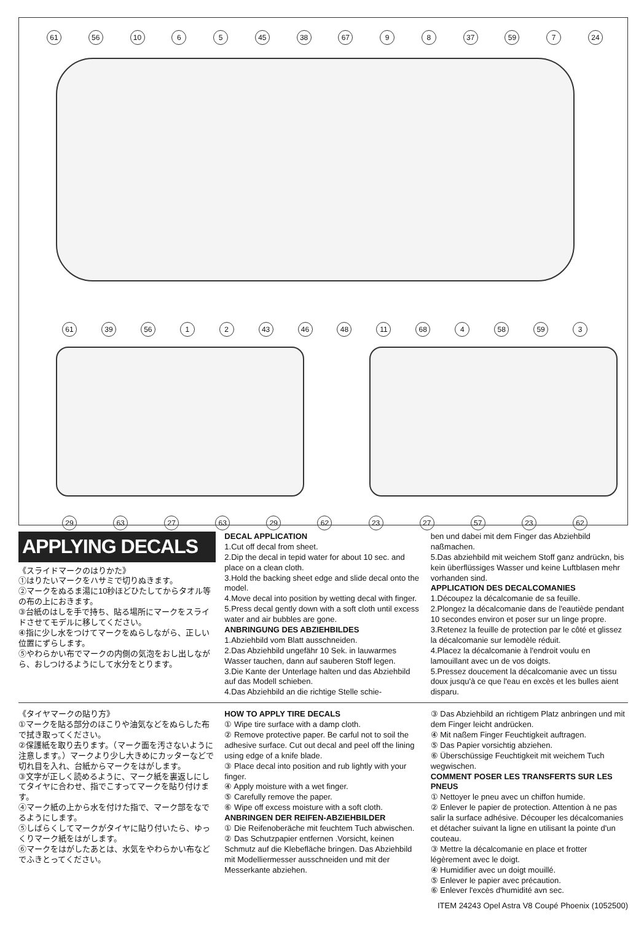61 56 10 6 5 45 38 67 9 8 37 59 7 24
61 39 56 1 2 43 46 48 11 68 4 58 59 3
29 63 27 63 29 62 23 27 57 23 62
APPLYING DECALS
《スライドマークのはりかた》
①はりたいマークをハサミで切りぬきます。
②マークをぬるま湯に10秒ほどひたしてからタオル等の布の上におきます。
③台紙のはしを手で持ち、貼る場所にマークをスライドさせてモデルに移してください。
④指に少し水をつけてマークをぬらしながら、正しい位置にずらします。
⑤やわらかい布でマークの内側の気泡をおし出しながら、おしつけるようにして水分をとります。
DECAL APPLICATION
1.Cut off decal from sheet.
2.Dip the decal in tepid water for about 10 sec. and place on a clean cloth.
3.Hold the backing sheet edge and slide decal onto the model.
4.Move decal into position by wetting decal with finger.
5.Press decal gently down with a soft cloth until excess water and air bubbles are gone.
ANBRINGUNG DES ABZIEHBILDES
1.Abziehbild vom Blatt ausschneiden.
2.Das Abziehbild ungefähr 10 Sek. in lauwarmes Wasser tauchen, dann auf sauberen Stoff legen.
3.Die Kante der Unterlage halten und das Abziehbild auf das Modell schieben.
4.Das Abziehbild an die richtige Stelle schie-
ben und dabei mit dem Finger das Abziehbild naßmachen.
5.Das abziehbild mit weichem Stoff ganz andrückn, bis kein überflüssiges Wasser und keine Luftblasen mehr vorhanden sind.
APPLICATION DES DECALCOMANIES
1.Découpez la décalcomanie de sa feuille.
2.Plongez la décalcomanie dans de l'eautiède pendant 10 secondes environ et poser sur un linge propre.
3.Retenez la feuille de protection par le côté et glissez la décalcomanie sur lemodèle réduit.
4.Placez la décalcomanie à l'endroit voulu en lamouillant avec un de vos doigts.
5.Pressez doucement la décalcomanie avec un tissu doux jusqu'à ce que l'eau en excès et les bulles aient disparu.
《タイヤマークの貼り方》
①マークを貼る部分のほこりや油気などをぬらした布で拭き取ってください。
②保護紙を取り去ります。（マーク面を汚さないように注意します。）マークより少し大きめにカッターなどで切れ目を入れ、台紙からマークをはがします。
③文字が正しく読めるように、マーク紙を裏返しにしてタイヤに合わせ、指でこすってマークを貼り付けます。
④マーク紙の上から水を付けた指で、マーク部をなでるようにします。
⑤しばらくしてマークがタイヤに貼り付いたら、ゆっくりマーク紙をはがします。
⑥マークをはがしたあとは、水気をやわらかい布などでふきとってください。
HOW TO APPLY TIRE DECALS
① Wipe tire surface with a damp cloth.
② Remove protective paper. Be carful not to soil the adhesive surface. Cut out decal and peel off the lining using edge of a knife blade.
③ Place decal into position and rub lightly with your finger.
④ Apply moisture with a wet finger.
⑤ Carefully remove the paper.
⑥ Wipe off excess moisture with a soft cloth.
ANBRINGEN DER REIFEN-ABZIEHBILDER
① Die Reifenoberäche mit feuchtem Tuch abwischen.
② Das Schutzpapier entfernen .Vorsicht, keinen Schmutz auf die Klebefläche bringen. Das Abziehbild mit Modelliermesser ausschneiden und mit der Messerkante abziehen.
③ Das Abziehbild an richtigem Platz anbringen und mit dem Finger leicht andrücken.
④ Mit naßem Finger Feuchtigkeit auftragen.
⑤ Das Papier vorsichtig abziehen.
⑥ Überschüssige Feuchtigkeit mit weichem Tuch wegwischen.
COMMENT POSER LES TRANSFERTS SUR LES PNEUS
① Nettoyer le pneu avec un chiffon humide.
② Enlever le papier de protection. Attention à ne pas salir la surface adhésive. Découper les décalcomanies et détacher suivant la ligne en utilisant la pointe d'un couteau.
③ Mettre la décalcomanie en place et frotter légèrement avec le doigt.
④ Humidifier avec un doigt mouillé.
⑤ Enlever le papier avec précaution.
⑥ Enlever l'excès d'humidité avn sec.
ITEM 24243 Opel Astra V8 Coupé Phoenix (1052500)